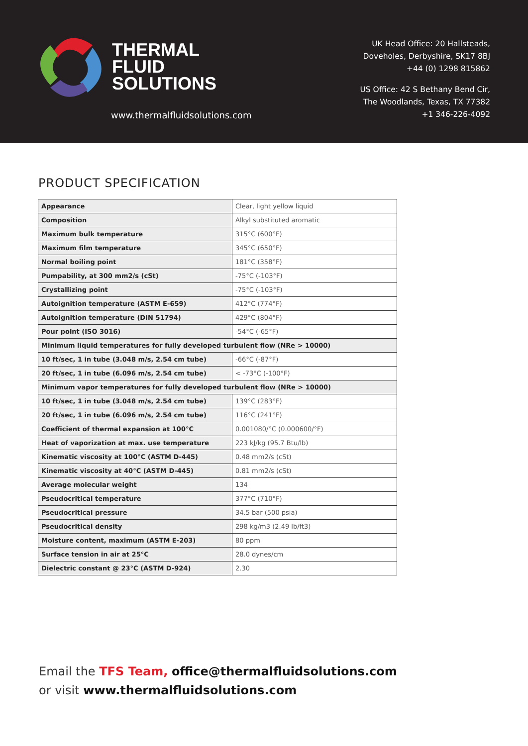THERMAL
FLUID
SOLUTIONS
www.thermalfluidsolutions.com
UK Head Office: 20 Hallsteads,
Doveholes, Derbyshire, SK17 8BJ
+44 (0) 1298 815862
US Office: 42 S Bethany Bend Cir,
The Woodlands, Texas, TX 77382
+1 346-226-4092
PRODUCT SPECIFICATION
| Appearance | Clear, light yellow liquid |
| Composition | Alkyl substituted aromatic |
| Maximum bulk temperature | 315°C (600°F) |
| Maximum film temperature | 345°C (650°F) |
| Normal boiling point | 181°C (358°F) |
| Pumpability, at 300 mm2/s (cSt) | -75°C (-103°F) |
| Crystallizing point | -75°C (-103°F) |
| Autoignition temperature (ASTM E-659) | 412°C (774°F) |
| Autoignition temperature (DIN 51794) | 429°C (804°F) |
| Pour point (ISO 3016) | -54°C (-65°F) |
| Minimum liquid temperatures for fully developed turbulent flow (NRe > 10000) | |
| 10 ft/sec, 1 in tube (3.048 m/s, 2.54 cm tube) | -66°C (-87°F) |
| 20 ft/sec, 1 in tube (6.096 m/s, 2.54 cm tube) | < -73°C (-100°F) |
| Minimum vapor temperatures for fully developed turbulent flow (NRe > 10000) | |
| 10 ft/sec, 1 in tube (3.048 m/s, 2.54 cm tube) | 139°C (283°F) |
| 20 ft/sec, 1 in tube (6.096 m/s, 2.54 cm tube) | 116°C (241°F) |
| Coefficient of thermal expansion at 100°C | 0.001080/°C (0.000600/°F) |
| Heat of vaporization at max. use temperature | 223 kJ/kg (95.7 Btu/lb) |
| Kinematic viscosity at 100°C (ASTM D-445) | 0.48 mm2/s (cSt) |
| Kinematic viscosity at 40°C (ASTM D-445) | 0.81 mm2/s (cSt) |
| Average molecular weight | 134 |
| Pseudocritical temperature | 377°C (710°F) |
| Pseudocritical pressure | 34.5 bar (500 psia) |
| Pseudocritical density | 298 kg/m3 (2.49 lb/ft3) |
| Moisture content, maximum (ASTM E-203) | 80 ppm |
| Surface tension in air at 25°C | 28.0 dynes/cm |
| Dielectric constant @ 23°C (ASTM D-924) | 2.30 |
Email the TFS Team, office@thermalfluidsolutions.com
or visit www.thermalfluidsolutions.com